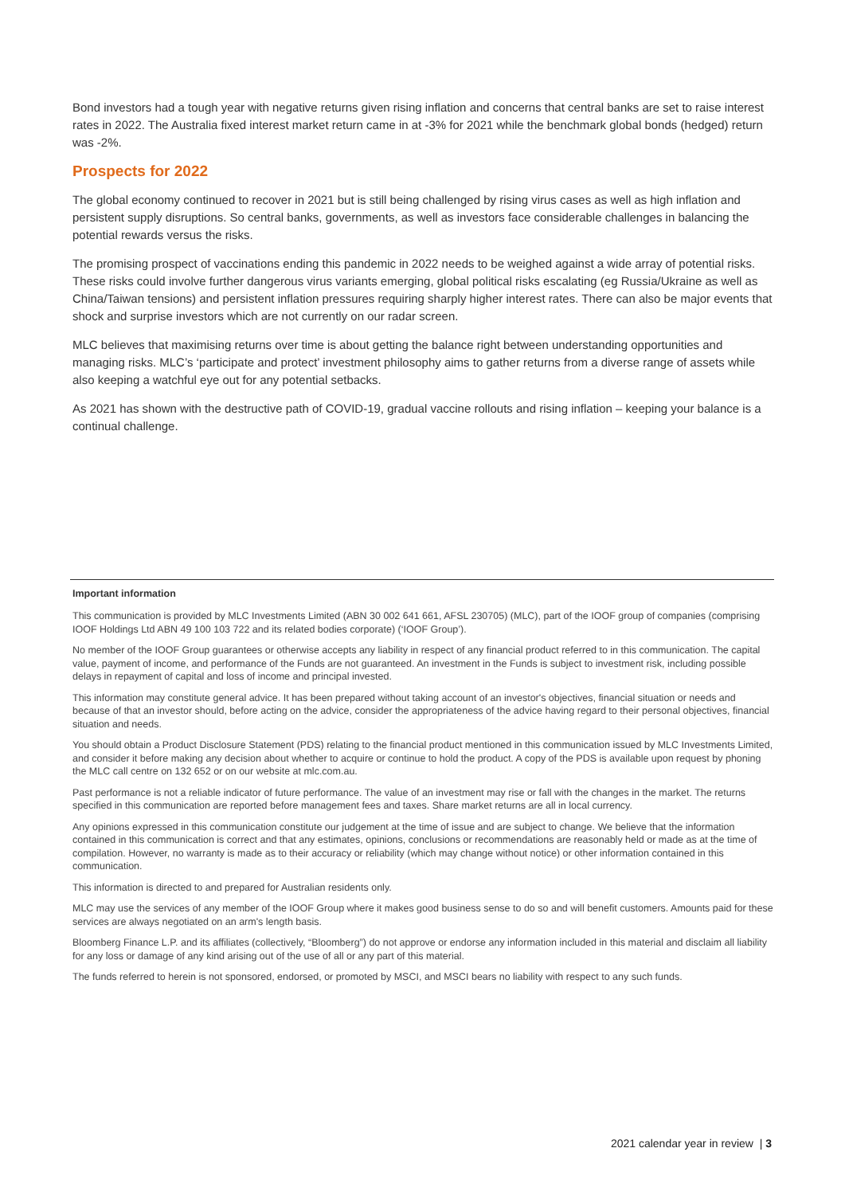Bond investors had a tough year with negative returns given rising inflation and concerns that central banks are set to raise interest rates in 2022. The Australia fixed interest market return came in at -3% for 2021 while the benchmark global bonds (hedged) return was -2%.
Prospects for 2022
The global economy continued to recover in 2021 but is still being challenged by rising virus cases as well as high inflation and persistent supply disruptions. So central banks, governments, as well as investors face considerable challenges in balancing the potential rewards versus the risks.
The promising prospect of vaccinations ending this pandemic in 2022 needs to be weighed against a wide array of potential risks. These risks could involve further dangerous virus variants emerging, global political risks escalating (eg Russia/Ukraine as well as China/Taiwan tensions) and persistent inflation pressures requiring sharply higher interest rates. There can also be major events that shock and surprise investors which are not currently on our radar screen.
MLC believes that maximising returns over time is about getting the balance right between understanding opportunities and managing risks. MLC’s ‘participate and protect’ investment philosophy aims to gather returns from a diverse range of assets while also keeping a watchful eye out for any potential setbacks.
As 2021 has shown with the destructive path of COVID-19, gradual vaccine rollouts and rising inflation – keeping your balance is a continual challenge.
Important information
This communication is provided by MLC Investments Limited (ABN 30 002 641 661, AFSL 230705) (MLC), part of the IOOF group of companies (comprising IOOF Holdings Ltd ABN 49 100 103 722 and its related bodies corporate) (‘IOOF Group’).
No member of the IOOF Group guarantees or otherwise accepts any liability in respect of any financial product referred to in this communication. The capital value, payment of income, and performance of the Funds are not guaranteed. An investment in the Funds is subject to investment risk, including possible delays in repayment of capital and loss of income and principal invested.
This information may constitute general advice. It has been prepared without taking account of an investor's objectives, financial situation or needs and because of that an investor should, before acting on the advice, consider the appropriateness of the advice having regard to their personal objectives, financial situation and needs.
You should obtain a Product Disclosure Statement (PDS) relating to the financial product mentioned in this communication issued by MLC Investments Limited, and consider it before making any decision about whether to acquire or continue to hold the product. A copy of the PDS is available upon request by phoning the MLC call centre on 132 652 or on our website at mlc.com.au.
Past performance is not a reliable indicator of future performance. The value of an investment may rise or fall with the changes in the market. The returns specified in this communication are reported before management fees and taxes. Share market returns are all in local currency.
Any opinions expressed in this communication constitute our judgement at the time of issue and are subject to change. We believe that the information contained in this communication is correct and that any estimates, opinions, conclusions or recommendations are reasonably held or made as at the time of compilation. However, no warranty is made as to their accuracy or reliability (which may change without notice) or other information contained in this communication.
This information is directed to and prepared for Australian residents only.
MLC may use the services of any member of the IOOF Group where it makes good business sense to do so and will benefit customers. Amounts paid for these services are always negotiated on an arm's length basis.
Bloomberg Finance L.P. and its affiliates (collectively, “Bloomberg”) do not approve or endorse any information included in this material and disclaim all liability for any loss or damage of any kind arising out of the use of all or any part of this material.
The funds referred to herein is not sponsored, endorsed, or promoted by MSCI, and MSCI bears no liability with respect to any such funds.
2021 calendar year in review | 3